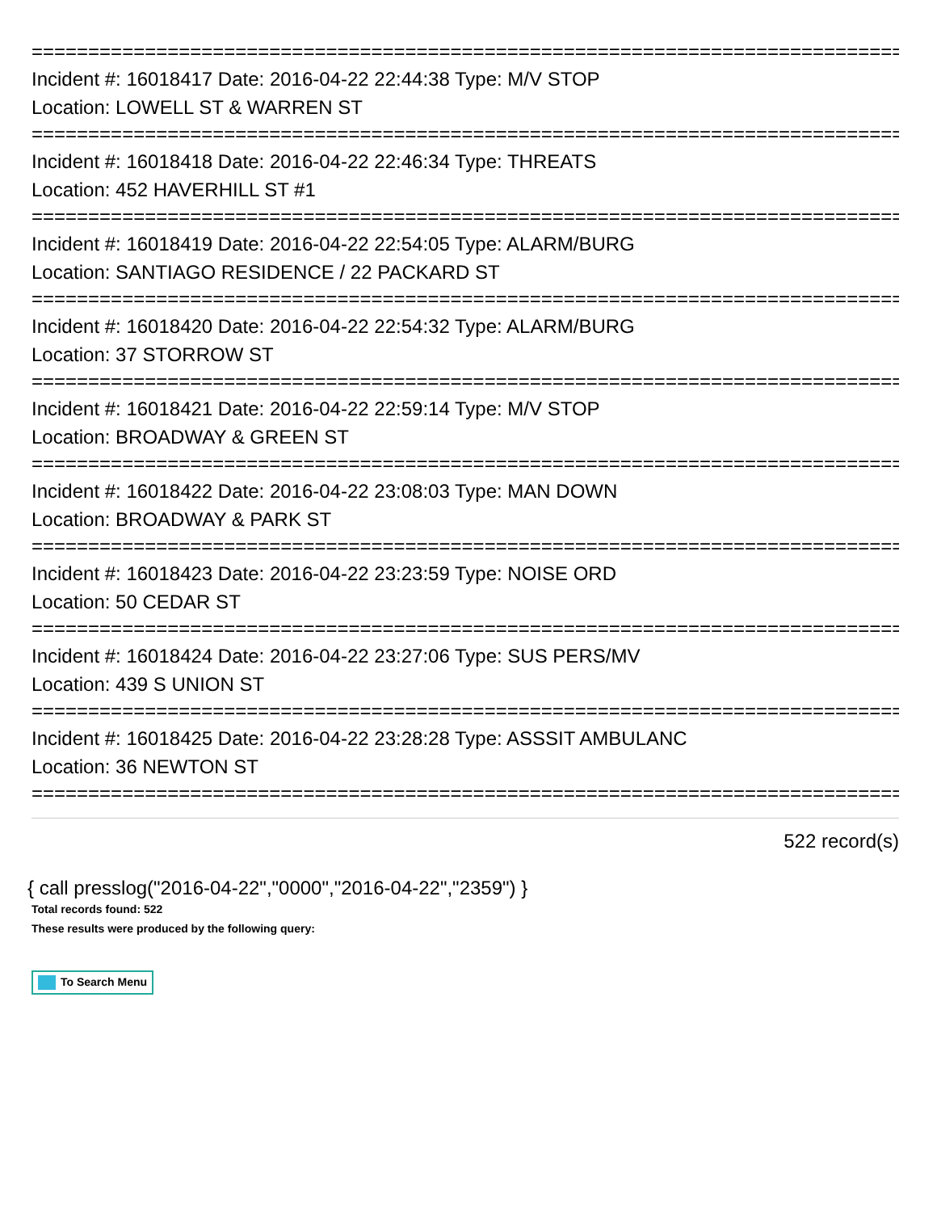================================================================================
Incident #: 16018417 Date: 2016-04-22 22:44:38 Type: M/V STOP
Location: LOWELL ST & WARREN ST
================================================================================
Incident #: 16018418 Date: 2016-04-22 22:46:34 Type: THREATS
Location: 452 HAVERHILL ST #1
================================================================================
Incident #: 16018419 Date: 2016-04-22 22:54:05 Type: ALARM/BURG
Location: SANTIAGO RESIDENCE / 22 PACKARD ST
================================================================================
Incident #: 16018420 Date: 2016-04-22 22:54:32 Type: ALARM/BURG
Location: 37 STORROW ST
================================================================================
Incident #: 16018421 Date: 2016-04-22 22:59:14 Type: M/V STOP
Location: BROADWAY & GREEN ST
================================================================================
Incident #: 16018422 Date: 2016-04-22 23:08:03 Type: MAN DOWN
Location: BROADWAY & PARK ST
================================================================================
Incident #: 16018423 Date: 2016-04-22 23:23:59 Type: NOISE ORD
Location: 50 CEDAR ST
================================================================================
Incident #: 16018424 Date: 2016-04-22 23:27:06 Type: SUS PERS/MV
Location: 439 S UNION ST
================================================================================
Incident #: 16018425 Date: 2016-04-22 23:28:28 Type: ASSSIT AMBULANC
Location: 36 NEWTON ST
================================================================================
522 record(s)
{ call presslog("2016-04-22","0000","2016-04-22","2359") }
Total records found: 522
These results were produced by the following query:
To Search Menu